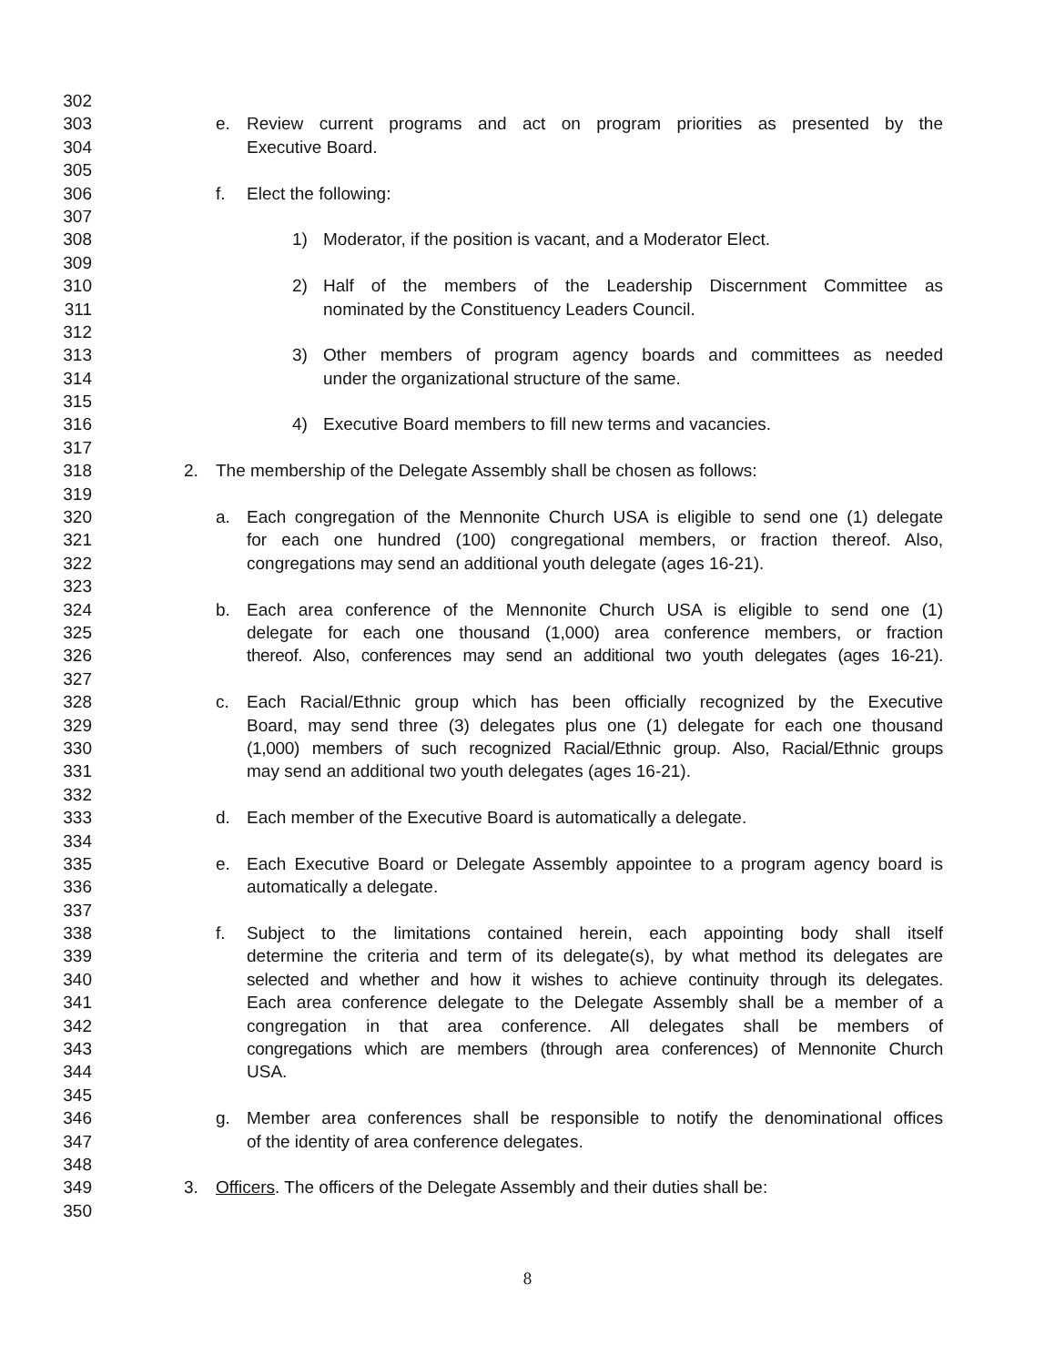302
303 e. Review current programs and act on program priorities as presented by the
304 Executive Board.
305
306 f. Elect the following:
307
308 1) Moderator, if the position is vacant, and a Moderator Elect.
309
310 2) Half of the members of the Leadership Discernment Committee as
311 nominated by the Constituency Leaders Council.
312
313 3) Other members of program agency boards and committees as needed
314 under the organizational structure of the same.
315
316 4) Executive Board members to fill new terms and vacancies.
317
318 2. The membership of the Delegate Assembly shall be chosen as follows:
319
320 a. Each congregation of the Mennonite Church USA is eligible to send one (1) delegate
321 for each one hundred (100) congregational members, or fraction thereof. Also,
322 congregations may send an additional youth delegate (ages 16-21).
323
324 b. Each area conference of the Mennonite Church USA is eligible to send one (1)
325 delegate for each one thousand (1,000) area conference members, or fraction
326 thereof. Also, conferences may send an additional two youth delegates (ages 16-21).
327
328 c. Each Racial/Ethnic group which has been officially recognized by the Executive
329 Board, may send three (3) delegates plus one (1) delegate for each one thousand
330 (1,000) members of such recognized Racial/Ethnic group. Also, Racial/Ethnic groups
331 may send an additional two youth delegates (ages 16-21).
332
333 d. Each member of the Executive Board is automatically a delegate.
334
335 e. Each Executive Board or Delegate Assembly appointee to a program agency board is
336 automatically a delegate.
337
338 f. Subject to the limitations contained herein, each appointing body shall itself
339 determine the criteria and term of its delegate(s), by what method its delegates are
340 selected and whether and how it wishes to achieve continuity through its delegates.
341 Each area conference delegate to the Delegate Assembly shall be a member of a
342 congregation in that area conference. All delegates shall be members of
343 congregations which are members (through area conferences) of Mennonite Church
344 USA.
345
346 g. Member area conferences shall be responsible to notify the denominational offices
347 of the identity of area conference delegates.
348
349 3. Officers. The officers of the Delegate Assembly and their duties shall be:
350
8